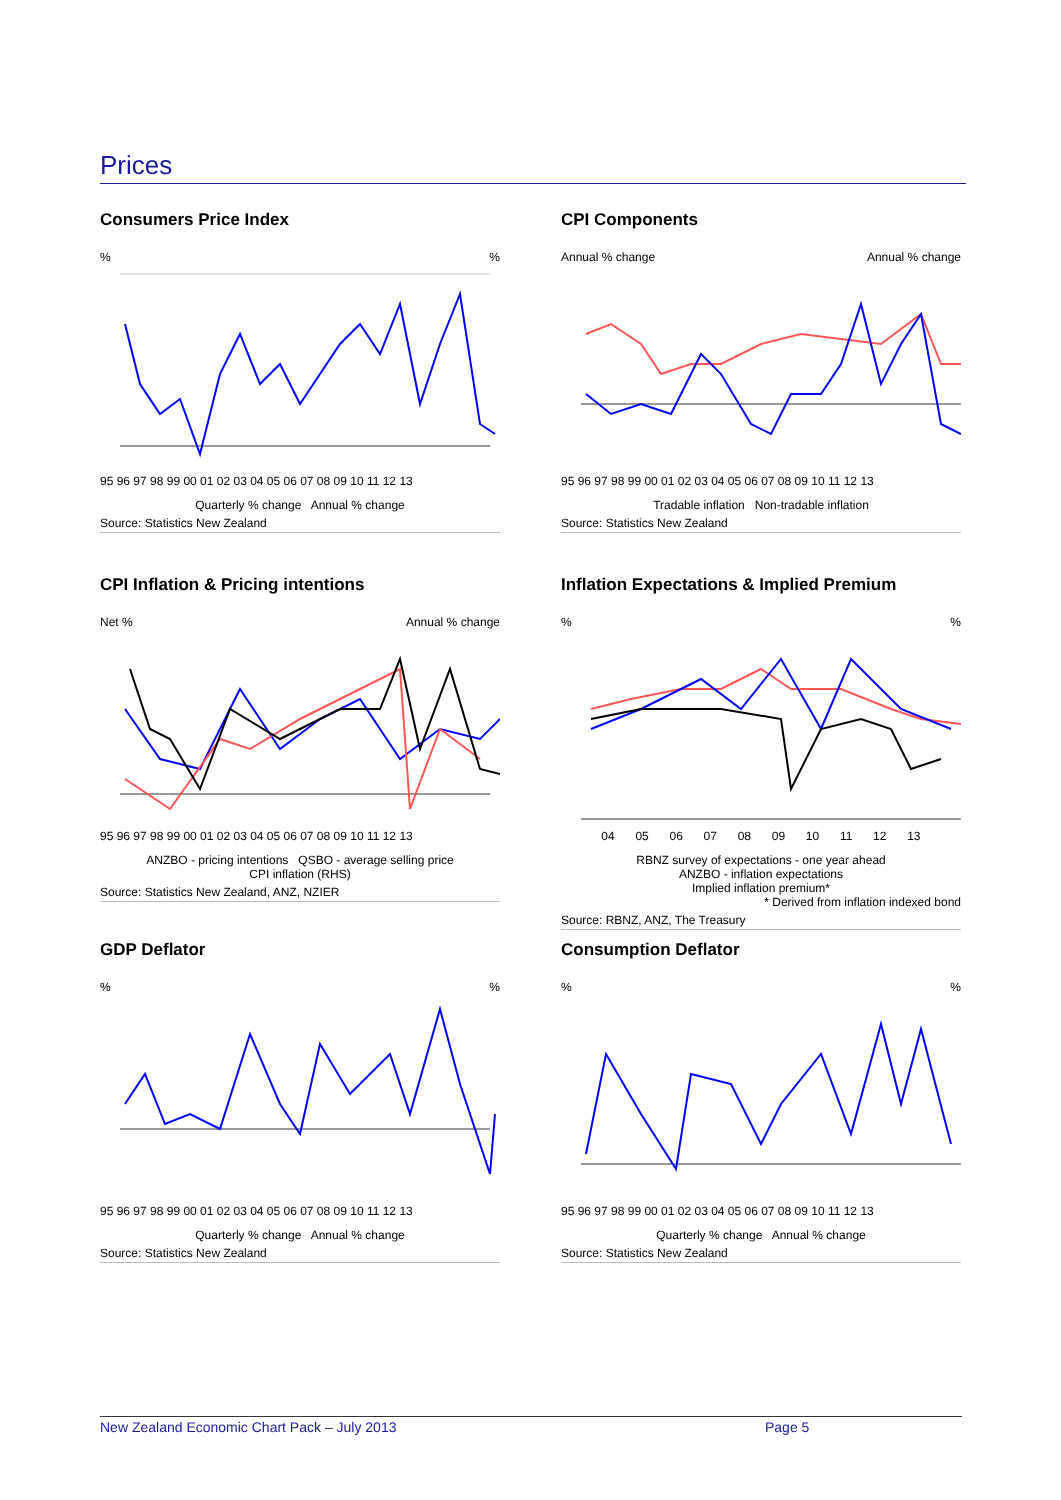Prices
Consumers Price Index
%%
95 96 97 98 99 00 01 02 03 04 05 06 07 08 09 10 11 12 13
Quarterly % change Annual % change
Source: Statistics New Zealand
CPI Components
Annual % change Annual % change
95 96 97 98 99 00 01 02 03 04 05 06 07 08 09 10 11 12 13
Tradable inflation Non-tradable inflation
Source: Statistics New Zealand
CPI Inflation & Pricing intentions
Net % Annual % change
95 96 97 98 99 00 01 02 03 04 05 06 07 08 09 10 11 12 13
ANZBO - pricing intentions QSBO - average selling price
CPI inflation (RHS)
Source: Statistics New Zealand, ANZ, NZIER
Inflation Expectations & Implied Premium
%%
04 05 06 07 08 09 10 11 12 13
RBNZ survey of expectations - one year ahead
ANZBO - inflation expectations
Implied inflation premium*
* Derived from inflation indexed bond
Source: RBNZ, ANZ, The Treasury
GDP Deflator
%%
95 96 97 98 99 00 01 02 03 04 05 06 07 08 09 10 11 12 13
Quarterly % change Annual % change
Source: Statistics New Zealand
Consumption Deflator
%%
95 96 97 98 99 00 01 02 03 04 05 06 07 08 09 10 11 12 13
Quarterly % change Annual % change
Source: Statistics New Zealand
New Zealand Economic Chart Pack – July 2013 Page 5